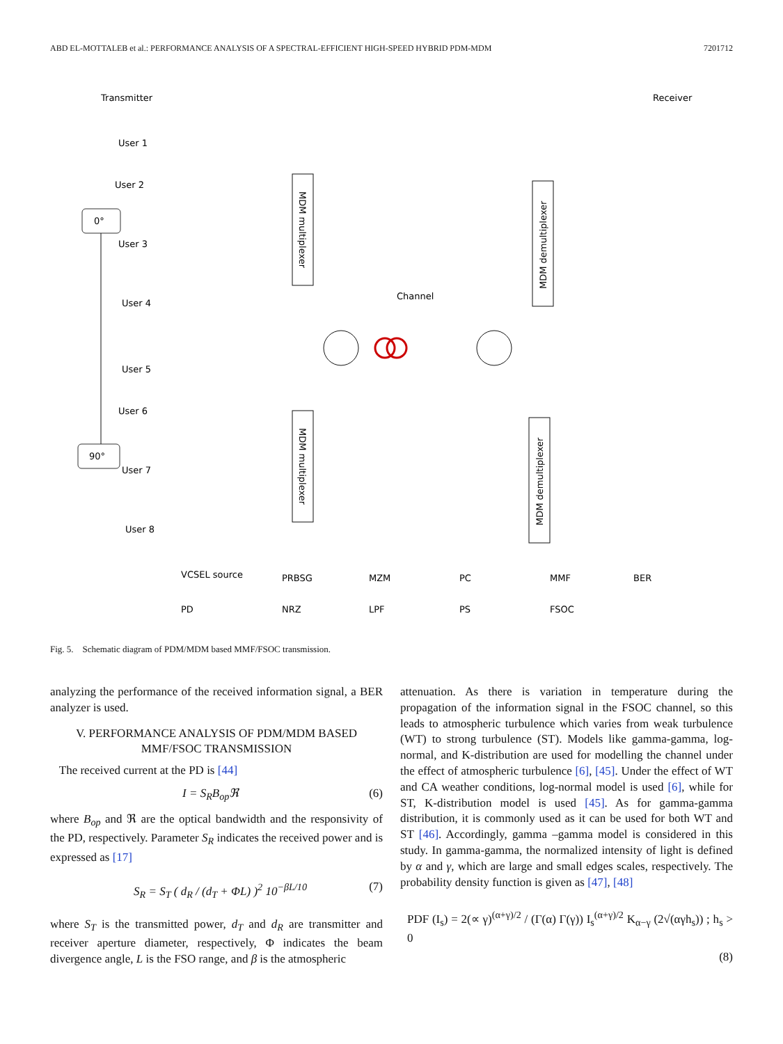ABD EL-MOTTALEB et al.: PERFORMANCE ANALYSIS OF A SPECTRAL-EFFICIENT HIGH-SPEED HYBRID PDM-MDM 7201712
Transmitter
Receiver
User 1
User 2
User 3
User 4
User 5
User 6
User 7
User 8
Channel
0°
90°
MDM multiplexer
MDM multiplexer
MDM demultiplexer
MDM demultiplexer
VCSEL source
PRBSG
MZM
PC
MMF
BER
PD
NRZ
LPF
PS
FSOC
Fig. 5. Schematic diagram of PDM/MDM based MMF/FSOC transmission.
analyzing the performance of the received information signal, a BER analyzer is used.
V. PERFORMANCE ANALYSIS OF PDM/MDM BASED
MMF/FSOC TRANSMISSION
The received current at the PD is [44]
I = S<sub>R</sub>B<sub>op</sub>ℜ (6)
where B<sub>op</sub> and ℜ are the optical bandwidth and the responsivity of the PD, respectively. Parameter S<sub>R</sub> indicates the received power and is expressed as [17]
S<sub>R</sub> = S<sub>T</sub> ( d<sub>R</sub> / (d<sub>T</sub> + ΦL) )<sup>2</sup> 10<sup>−βL/10</sup> (7)
where S<sub>T</sub> is the transmitted power, d<sub>T</sub> and d<sub>R</sub> are transmitter and receiver aperture diameter, respectively, Φ indicates the beam divergence angle, L is the FSO range, and β is the atmospheric
attenuation. As there is variation in temperature during the propagation of the information signal in the FSOC channel, so this leads to atmospheric turbulence which varies from weak turbulence (WT) to strong turbulence (ST). Models like gamma-gamma, log-normal, and K-distribution are used for modelling the channel under the effect of atmospheric turbulence [6], [45]. Under the effect of WT and CA weather conditions, log-normal model is used [6], while for ST, K-distribution model is used [45]. As for gamma-gamma distribution, it is commonly used as it can be used for both WT and ST [46]. Accordingly, gamma –gamma model is considered in this study. In gamma-gamma, the normalized intensity of light is defined by α and γ, which are large and small edges scales, respectively. The probability density function is given as [47], [48]
PDF (I<sub>s</sub>) = 2(∝ γ)<sup>(α+γ)/2</sup> / (Γ(α) Γ(γ)) I<sub>s</sub><sup>(α+γ)/2</sup> K<sub>α−γ</sub> (2√(αγh<sub>s</sub>)) ; h<sub>s</sub> > 0
(8)